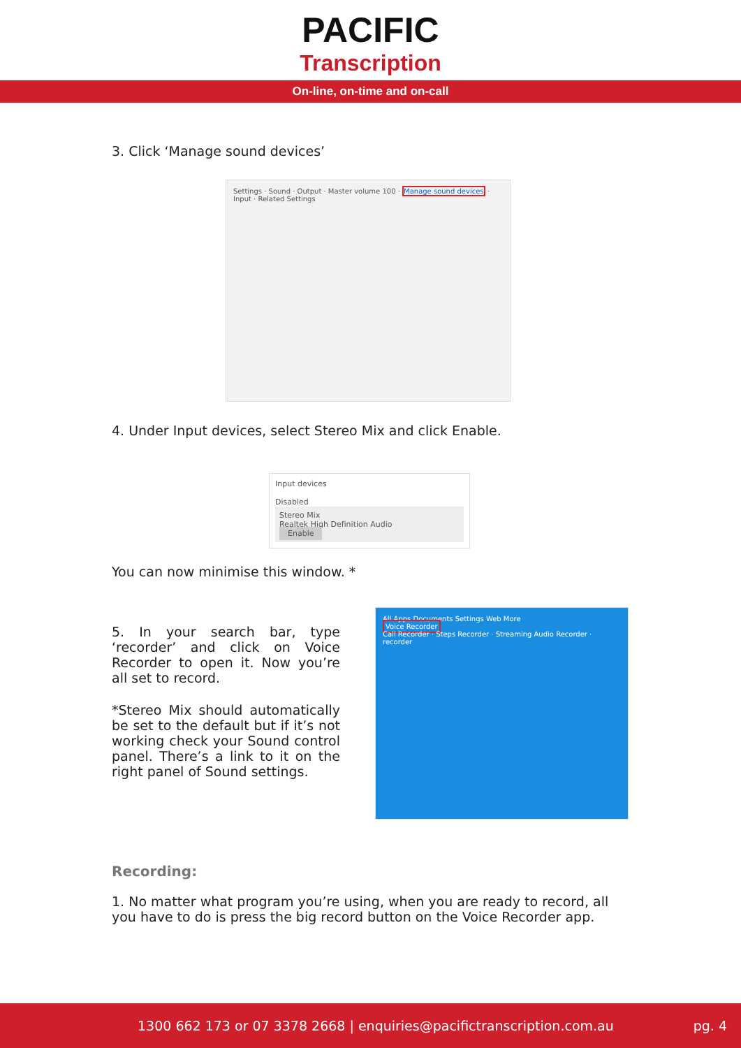PACIFIC
Transcription
On-line, on-time and on-call
3. Click ‘Manage sound devices’
Settings · Sound · Output · Master volume 100 · Manage sound devices · Input · Related Settings
4. Under Input devices, select Stereo Mix and click Enable.
Input devices
Disabled
Stereo Mix
Realtek High Definition Audio
Enable
You can now minimise this window. *
5. In your search bar, type ‘recorder’ and click on Voice Recorder to open it. Now you’re all set to record.
*Stereo Mix should automatically be set to the default but if it’s not working check your Sound control panel. There’s a link to it on the right panel of Sound settings.
All Apps Documents Settings Web More
Voice Recorder
Call Recorder · Steps Recorder · Streaming Audio Recorder · recorder
Recording:
1. No matter what program you’re using, when you are ready to record, all you have to do is press the big record button on the Voice Recorder app.
1300 662 173 or 07 3378 2668 | enquiries@pacifictranscription.com.au pg. 4